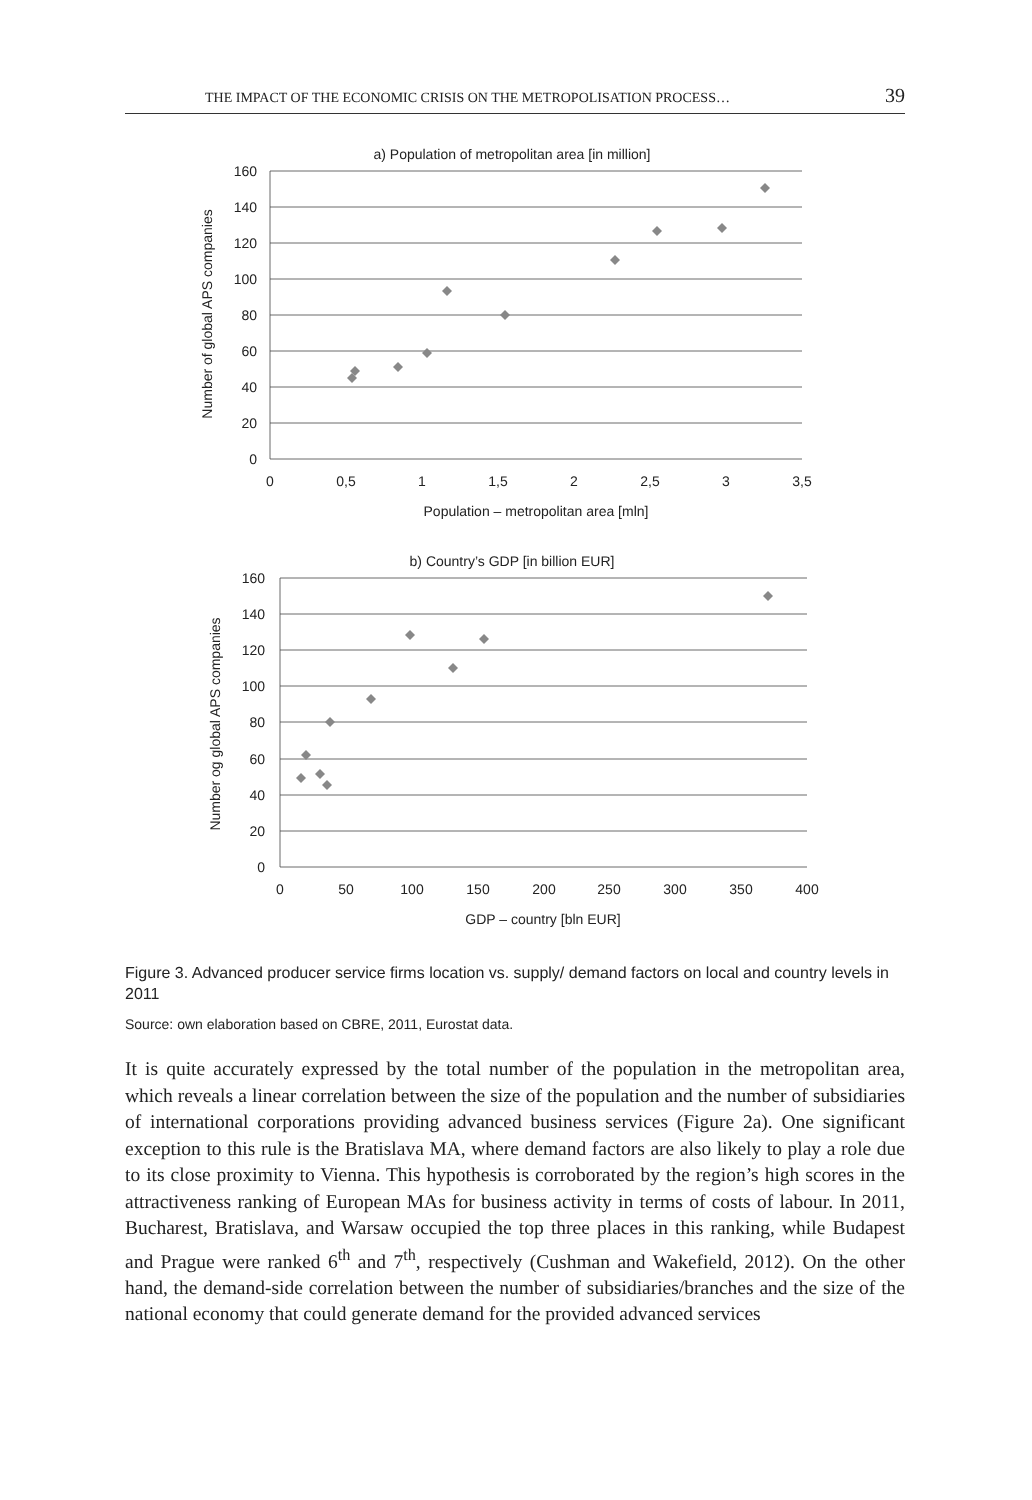THE IMPACT OF THE ECONOMIC CRISIS ON THE METROPOLISATION PROCESS… 39
a) Population of metropolitan area [in million]
160
140
120
100
80
60
40
20
0
0
0,5
1
1,5
2
2,5
3
3,5
Population – metropolitan area [mln]
Number of global APS companies
b) Country’s GDP [in billion EUR]
160
140
120
100
80
60
40
20
0
0
50
100
150
200
250
300
350
400
GDP – country [bln EUR]
Number og global APS companies
Figure 3. Advanced producer service firms location vs. supply/ demand factors on local and country levels in 2011
Source: own elaboration based on CBRE, 2011, Eurostat data.
It is quite accurately expressed by the total number of the population in the metropolitan area, which reveals a linear correlation between the size of the population and the number of subsidiaries of international corporations providing advanced business services (Figure 2a). One significant exception to this rule is the Bratislava MA, where demand factors are also likely to play a role due to its close proximity to Vienna. This hypothesis is corroborated by the region’s high scores in the attractiveness ranking of European MAs for business activity in terms of costs of labour. In 2011, Bucharest, Bratislava, and Warsaw occupied the top three places in this ranking, while Budapest and Prague were ranked 6<sup>th</sup> and 7<sup>th</sup>, respectively (Cushman and Wakefield, 2012). On the other hand, the demand-side correlation between the number of subsidiaries/branches and the size of the national economy that could generate demand for the provided advanced services